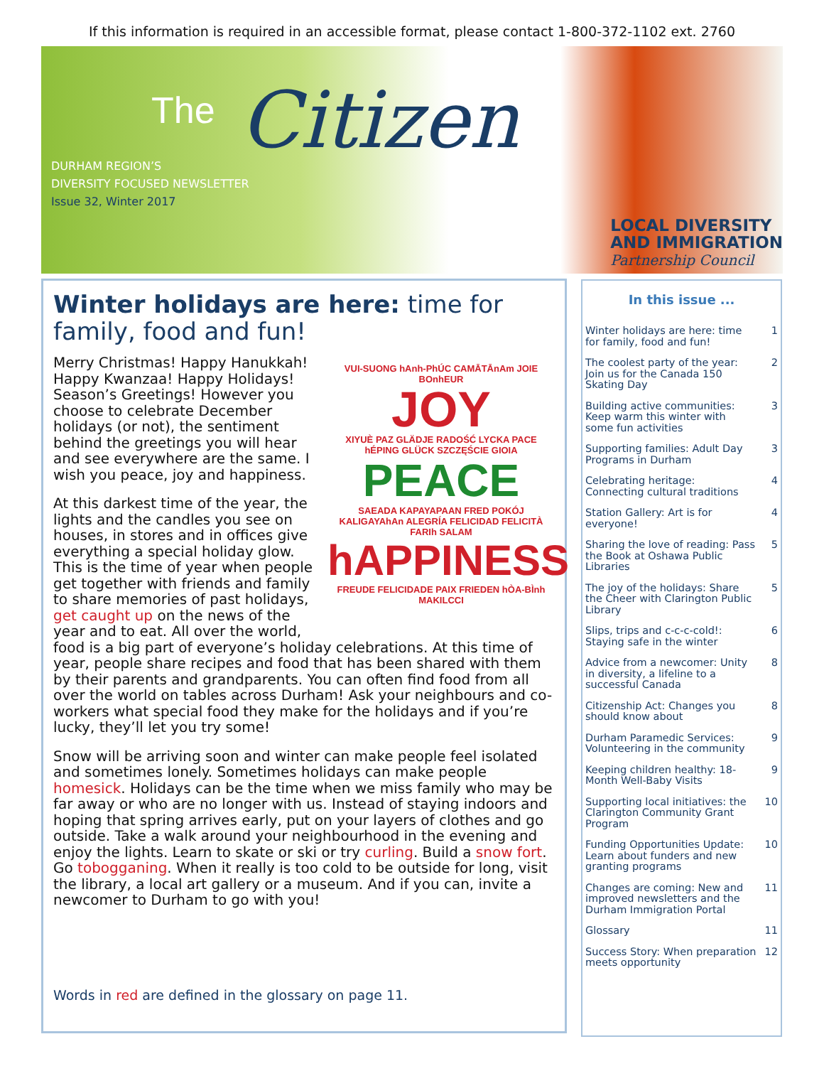If this information is required in an accessible format, please contact 1-800-372-1102 ext. 2760
The Citizen
DURHAM REGION’S
DIVERSITY FOCUSED NEWSLETTER
Issue 32, Winter 2017
LOCAL DIVERSITY
AND IMMIGRATION
Partnership Council
Winter holidays are here: time for family, food and fun!
VUI-SUONG hAnh-PhÚC CAMĀTĀnAm JOIE BOnhEUR
JOY
XIYUÈ PAZ GLÄDJE RADOŚĆ LYCKA PACE hÉPING GLÜCK SZCZĘŚCIE GIOIA
PEACE
SAEADA KAPAYAPAAN FRED POKÓJ KALIGAYAhAn ALEGRÍA FELICIDAD FELICITÀ FARIh SALAM
hAPPINESS
FREUDE FELICIDADE PAIX FRIEDEN hÒA-BÌnh MAKILCCI
Merry Christmas! Happy Hanukkah! Happy Kwanzaa! Happy Holidays! Season’s Greetings! However you choose to celebrate December holidays (or not), the sentiment behind the greetings you will hear and see everywhere are the same. I wish you peace, joy and happiness.
At this darkest time of the year, the lights and the candles you see on houses, in stores and in offices give everything a special holiday glow. This is the time of year when people get together with friends and family to share memories of past holidays, get caught up on the news of the year and to eat. All over the world, food is a big part of everyone’s holiday celebrations. At this time of year, people share recipes and food that has been shared with them by their parents and grandparents. You can often find food from all over the world on tables across Durham! Ask your neighbours and co-workers what special food they make for the holidays and if you’re lucky, they’ll let you try some!
Snow will be arriving soon and winter can make people feel isolated and sometimes lonely. Sometimes holidays can make people homesick. Holidays can be the time when we miss family who may be far away or who are no longer with us. Instead of staying indoors and hoping that spring arrives early, put on your layers of clothes and go outside. Take a walk around your neighbourhood in the evening and enjoy the lights. Learn to skate or ski or try curling. Build a snow fort. Go tobogganing. When it really is too cold to be outside for long, visit the library, a local art gallery or a museum. And if you can, invite a newcomer to Durham to go with you!
Words in red are defined in the glossary on page 11.
In this issue ...
Winter holidays are here: time for family, food and fun! 1
The coolest party of the year: Join us for the Canada 150 Skating Day 2
Building active communities: Keep warm this winter with some fun activities 3
Supporting families: Adult Day Programs in Durham 3
Celebrating heritage: Connecting cultural traditions 4
Station Gallery: Art is for everyone! 4
Sharing the love of reading: Pass the Book at Oshawa Public Libraries 5
The joy of the holidays: Share the Cheer with Clarington Public Library 5
Slips, trips and c-c-c-cold!: Staying safe in the winter 6
Advice from a newcomer: Unity in diversity, a lifeline to a successful Canada 8
Citizenship Act: Changes you should know about 8
Durham Paramedic Services: Volunteering in the community 9
Keeping children healthy: 18-Month Well-Baby Visits 9
Supporting local initiatives: the Clarington Community Grant Program 10
Funding Opportunities Update: Learn about funders and new granting programs 10
Changes are coming: New and improved newsletters and the Durham Immigration Portal 11
Glossary 11
Success Story: When preparation meets opportunity 12